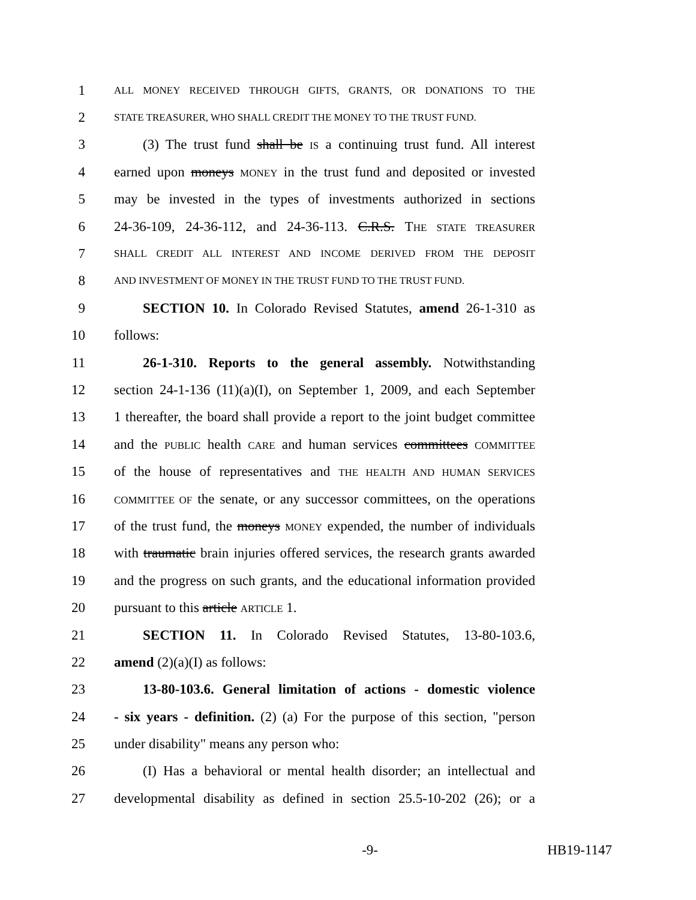1 ALL MONEY RECEIVED THROUGH GIFTS, GRANTS, OR DONATIONS TO THE
2 STATE TREASURER, WHO SHALL CREDIT THE MONEY TO THE TRUST FUND.
3 (3) The trust fund shall be IS a continuing trust fund. All interest
4 earned upon moneys MONEY in the trust fund and deposited or invested
5 may be invested in the types of investments authorized in sections
6 24-36-109, 24-36-112, and 24-36-113. C.R.S. THE STATE TREASURER
7 SHALL CREDIT ALL INTEREST AND INCOME DERIVED FROM THE DEPOSIT
8 AND INVESTMENT OF MONEY IN THE TRUST FUND TO THE TRUST FUND.
9 SECTION 10. In Colorado Revised Statutes, amend 26-1-310 as
10 follows:
11 26-1-310. Reports to the general assembly. Notwithstanding
12 section 24-1-136 (11)(a)(I), on September 1, 2009, and each September
13 1 thereafter, the board shall provide a report to the joint budget committee
14 and the PUBLIC health CARE and human services committees COMMITTEE
15 of the house of representatives and THE HEALTH AND HUMAN SERVICES
16 COMMITTEE OF the senate, or any successor committees, on the operations
17 of the trust fund, the moneys MONEY expended, the number of individuals
18 with traumatic brain injuries offered services, the research grants awarded
19 and the progress on such grants, and the educational information provided
20 pursuant to this article ARTICLE 1.
21 SECTION 11. In Colorado Revised Statutes, 13-80-103.6,
22 amend (2)(a)(I) as follows:
23 13-80-103.6. General limitation of actions - domestic violence
24 - six years - definition. (2) (a) For the purpose of this section, "person
25 under disability" means any person who:
26 (I) Has a behavioral or mental health disorder; an intellectual and
27 developmental disability as defined in section 25.5-10-202 (26); or a
-9- HB19-1147